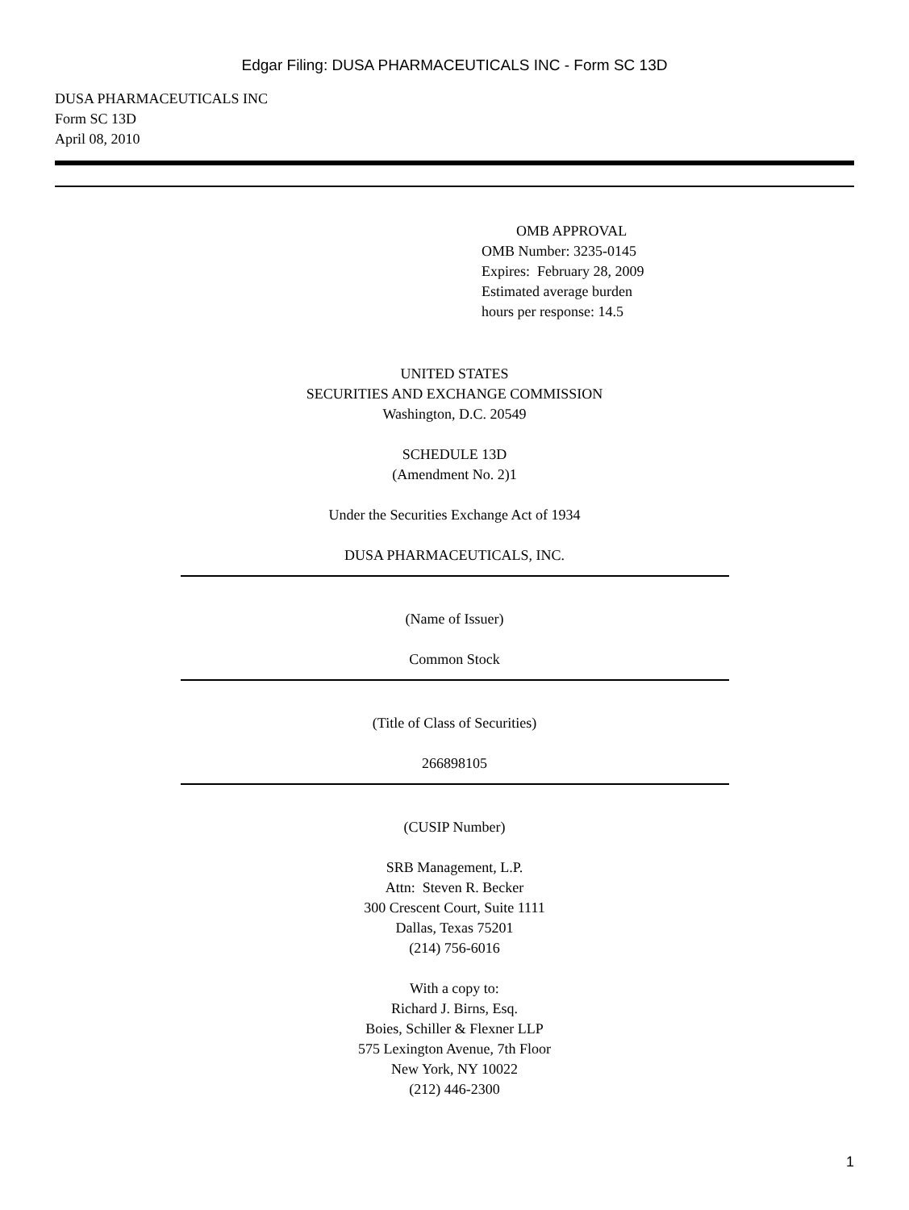Edgar Filing: DUSA PHARMACEUTICALS INC - Form SC 13D
DUSA PHARMACEUTICALS INC
Form SC 13D
April 08, 2010
OMB APPROVAL
OMB Number: 3235-0145
Expires: February 28, 2009
Estimated average burden
hours per response: 14.5
UNITED STATES
SECURITIES AND EXCHANGE COMMISSION
Washington, D.C. 20549
SCHEDULE 13D
(Amendment No. 2)1
Under the Securities Exchange Act of 1934
DUSA PHARMACEUTICALS, INC.
(Name of Issuer)
Common Stock
(Title of Class of Securities)
266898105
(CUSIP Number)
SRB Management, L.P.
Attn: Steven R. Becker
300 Crescent Court, Suite 1111
Dallas, Texas 75201
(214) 756-6016
With a copy to:
Richard J. Birns, Esq.
Boies, Schiller & Flexner LLP
575 Lexington Avenue, 7th Floor
New York, NY 10022
(212) 446-2300
1